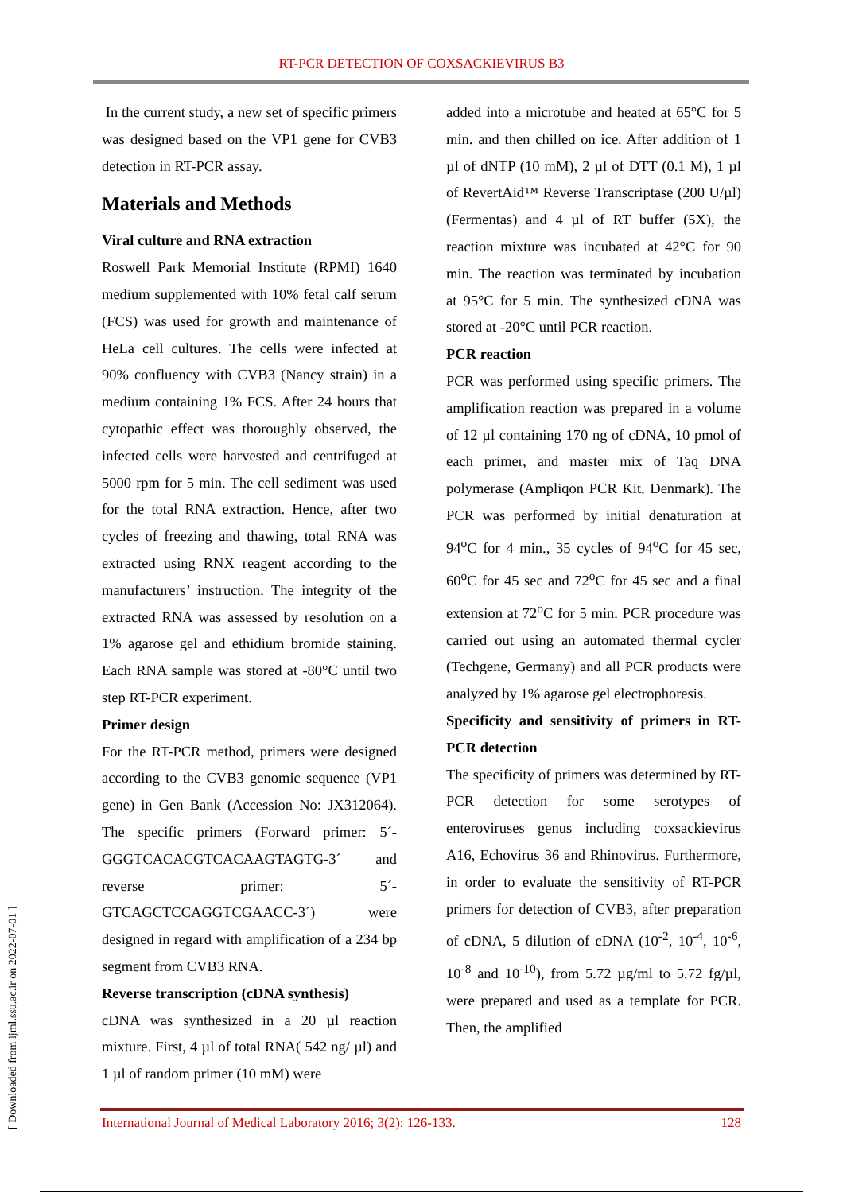RT-PCR DETECTION OF COXSACKIEVIRUS B3
In the current study, a new set of specific primers was designed based on the VP1 gene for CVB3 detection in RT-PCR assay.
Materials and Methods
Viral culture and RNA extraction
Roswell Park Memorial Institute (RPMI) 1640 medium supplemented with 10% fetal calf serum (FCS) was used for growth and maintenance of HeLa cell cultures. The cells were infected at 90% confluency with CVB3 (Nancy strain) in a medium containing 1% FCS. After 24 hours that cytopathic effect was thoroughly observed, the infected cells were harvested and centrifuged at 5000 rpm for 5 min. The cell sediment was used for the total RNA extraction. Hence, after two cycles of freezing and thawing, total RNA was extracted using RNX reagent according to the manufacturers’ instruction. The integrity of the extracted RNA was assessed by resolution on a 1% agarose gel and ethidium bromide staining. Each RNA sample was stored at -80°C until two step RT-PCR experiment.
Primer design
For the RT-PCR method, primers were designed according to the CVB3 genomic sequence (VP1 gene) in Gen Bank (Accession No: JX312064). The specific primers (Forward primer: 5´-GGGTCACACGTCACAAGTAGTG-3´ and reverse primer: 5´-GTCAGCTCCAGGTCGAACC-3´) were designed in regard with amplification of a 234 bp segment from CVB3 RNA.
Reverse transcription (cDNA synthesis)
cDNA was synthesized in a 20 µl reaction mixture. First, 4 µl of total RNA( 542 ng/ µl) and 1 µl of random primer (10 mM) were
added into a microtube and heated at 65°C for 5 min. and then chilled on ice. After addition of 1 µl of dNTP (10 mM), 2 µl of DTT (0.1 M), 1 µl of RevertAid™ Reverse Transcriptase (200 U/µl) (Fermentas) and 4 µl of RT buffer (5X), the reaction mixture was incubated at 42°C for 90 min. The reaction was terminated by incubation at 95°C for 5 min. The synthesized cDNA was stored at -20°C until PCR reaction.
PCR reaction
PCR was performed using specific primers. The amplification reaction was prepared in a volume of 12 µl containing 170 ng of cDNA, 10 pmol of each primer, and master mix of Taq DNA polymerase (Ampliqon PCR Kit, Denmark). The PCR was performed by initial denaturation at 94<sup>o</sup>C for 4 min., 35 cycles of 94<sup>o</sup>C for 45 sec, 60<sup>o</sup>C for 45 sec and 72<sup>o</sup>C for 45 sec and a final extension at 72<sup>o</sup>C for 5 min. PCR procedure was carried out using an automated thermal cycler (Techgene, Germany) and all PCR products were analyzed by 1% agarose gel electrophoresis.
Specificity and sensitivity of primers in RT-PCR detection
The specificity of primers was determined by RT-PCR detection for some serotypes of enteroviruses genus including coxsackievirus A16, Echovirus 36 and Rhinovirus. Furthermore, in order to evaluate the sensitivity of RT-PCR primers for detection of CVB3, after preparation of cDNA, 5 dilution of cDNA (10<sup>-2</sup>, 10<sup>-4</sup>, 10<sup>-6</sup>, 10<sup>-8</sup> and 10<sup>-10</sup>), from 5.72 µg/ml to 5.72 fg/µl, were prepared and used as a template for PCR. Then, the amplified
International Journal of Medical Laboratory 2016; 3(2): 126-133. 128
[ Downloaded from ijml.ssu.ac.ir on 2022-07-01 ]